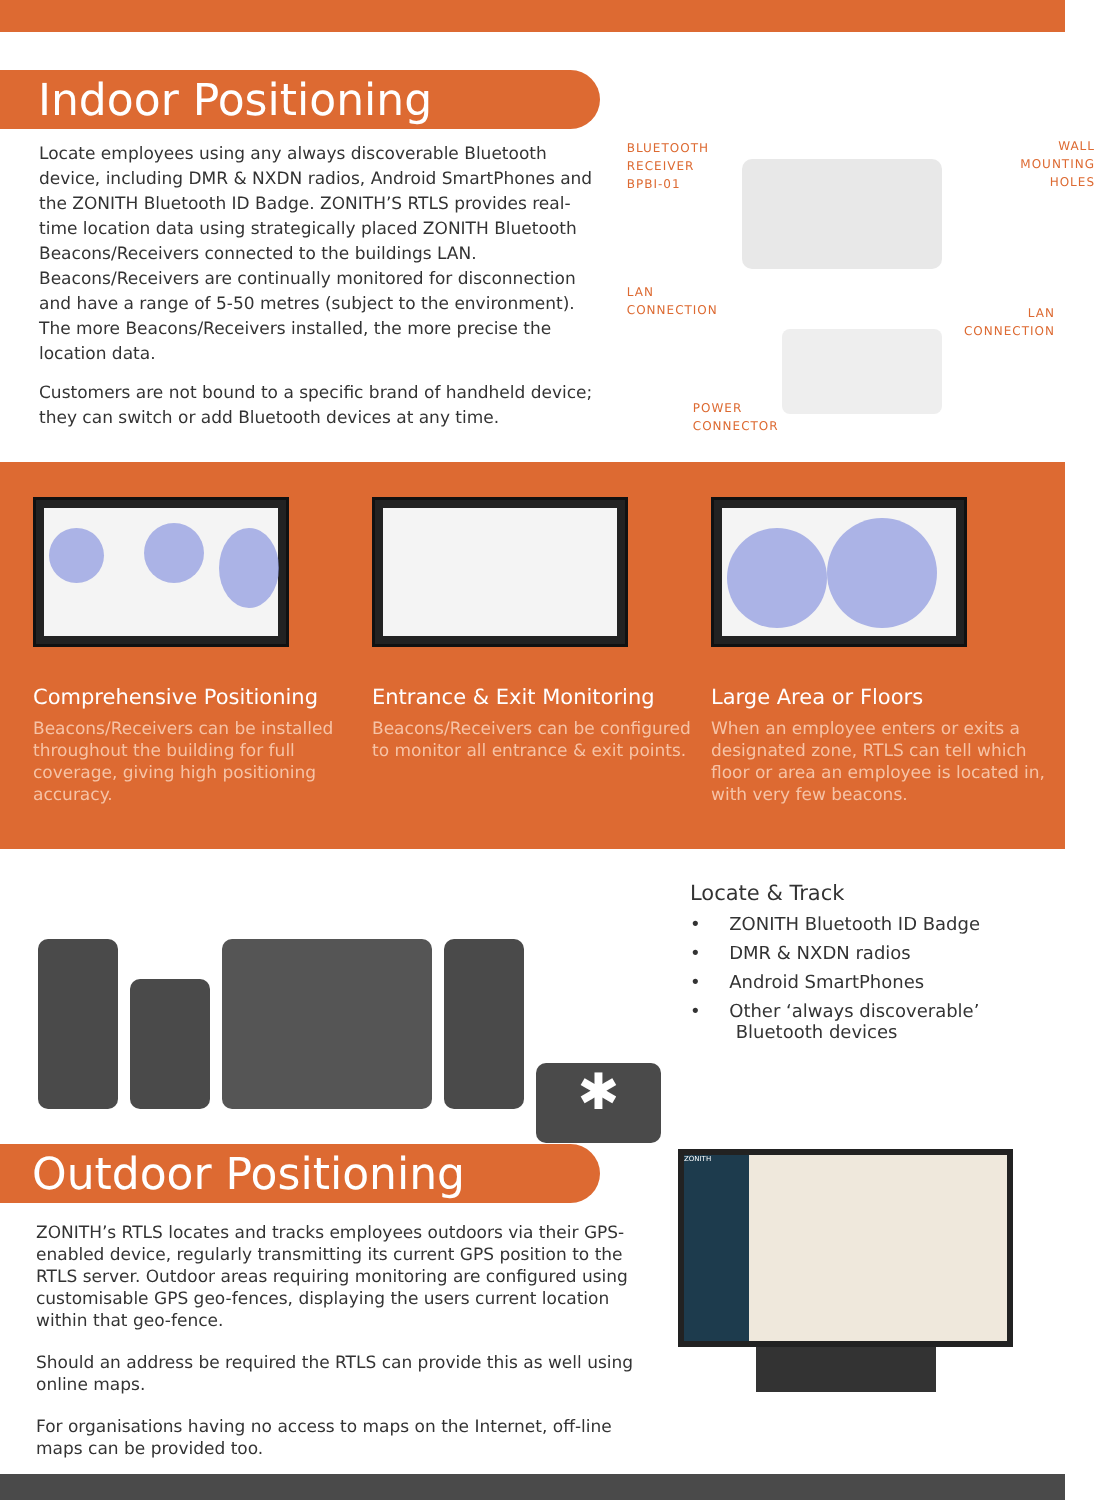Indoor Positioning
Locate employees using any always discoverable Bluetooth device, including DMR & NXDN radios, Android SmartPhones and the ZONITH Bluetooth ID Badge. ZONITH’S RTLS provides real-time location data using strategically placed ZONITH Bluetooth Beacons/Receivers connected to the buildings LAN. Beacons/Receivers are continually monitored for disconnection and have a range of 5-50 metres (subject to the environment). The more Beacons/Receivers installed, the more precise the location data.
Customers are not bound to a specific brand of handheld device; they can switch or add Bluetooth devices at any time.
BLUETOOTH
RECEIVER
BPBI-01
WALL
MOUNTING
HOLES
LAN
CONNECTION
LAN
CONNECTION
POWER
CONNECTOR
Comprehensive Positioning
Beacons/Receivers can be installed throughout the building for full coverage, giving high positioning accuracy.
Entrance & Exit Monitoring
Beacons/Receivers can be configured to monitor all entrance & exit points.
Large Area or Floors
When an employee enters or exits a designated zone, RTLS can tell which floor or area an employee is located in, with very few beacons.
✱
Locate & Track
• ZONITH Bluetooth ID Badge
• DMR & NXDN radios
• Android SmartPhones
• Other ‘always discoverable’
Bluetooth devices
Outdoor Positioning
ZONITH’s RTLS locates and tracks employees outdoors via their GPS-enabled device, regularly transmitting its current GPS position to the RTLS server. Outdoor areas requiring monitoring are configured using customisable GPS geo-fences, displaying the users current location within that geo-fence.
Should an address be required the RTLS can provide this as well using online maps.
For organisations having no access to maps on the Internet, off-line maps can be provided too.
ZONITH